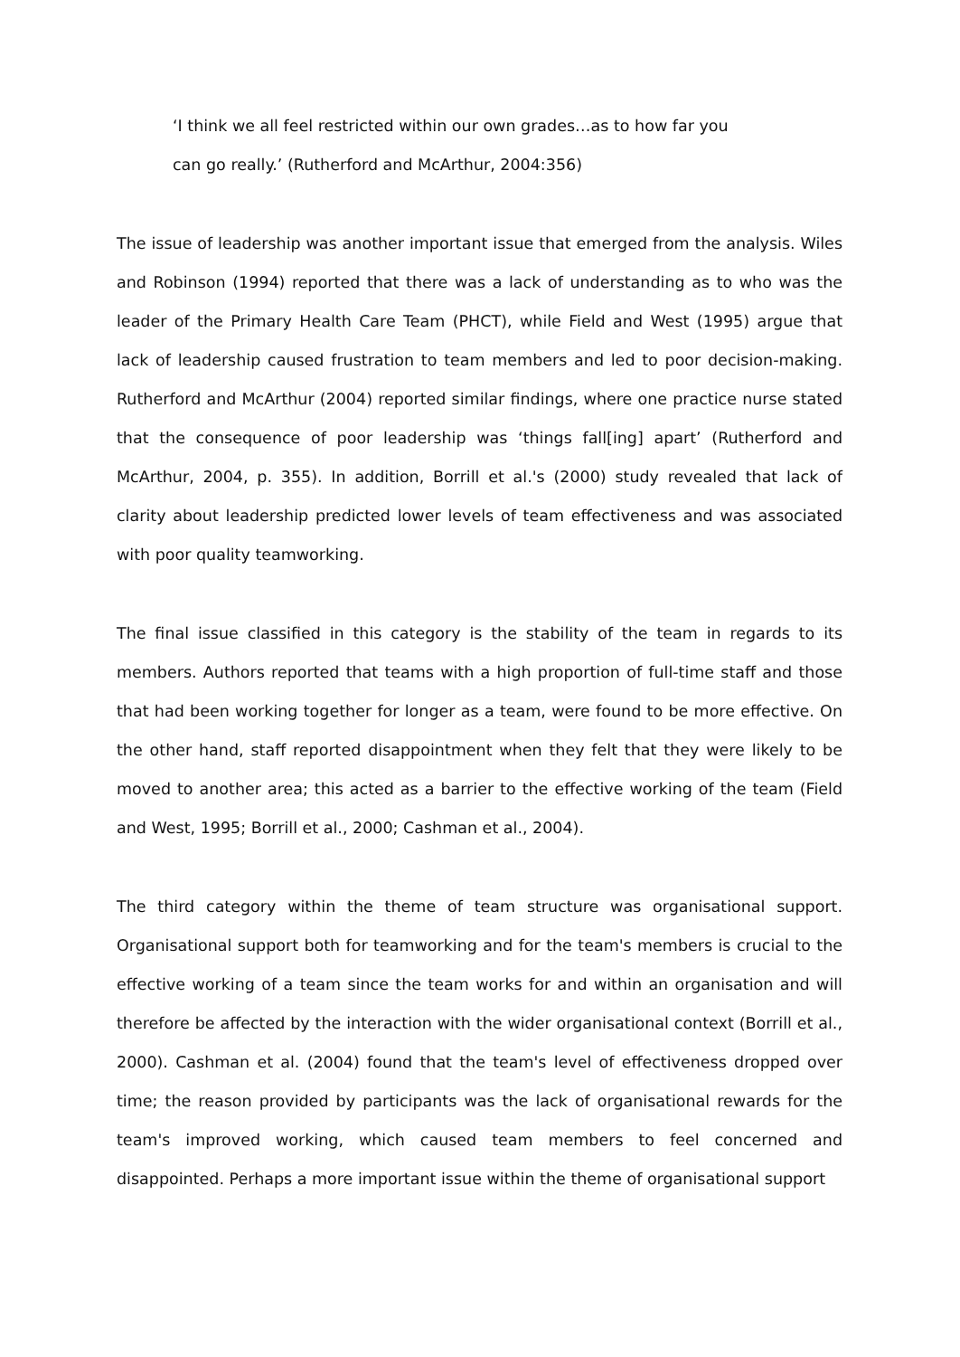‘I think we all feel restricted within our own grades…as to how far you
can go really.’ (Rutherford and McArthur, 2004:356)
The issue of leadership was another important issue that emerged from the analysis. Wiles and Robinson (1994) reported that there was a lack of understanding as to who was the leader of the Primary Health Care Team (PHCT), while Field and West (1995) argue that lack of leadership caused frustration to team members and led to poor decision-making. Rutherford and McArthur (2004) reported similar findings, where one practice nurse stated that the consequence of poor leadership was ‘things fall[ing] apart’ (Rutherford and McArthur, 2004, p. 355). In addition, Borrill et al.'s (2000) study revealed that lack of clarity about leadership predicted lower levels of team effectiveness and was associated with poor quality teamworking.
The final issue classified in this category is the stability of the team in regards to its members. Authors reported that teams with a high proportion of full-time staff and those that had been working together for longer as a team, were found to be more effective. On the other hand, staff reported disappointment when they felt that they were likely to be moved to another area; this acted as a barrier to the effective working of the team (Field and West, 1995; Borrill et al., 2000; Cashman et al., 2004).
The third category within the theme of team structure was organisational support. Organisational support both for teamworking and for the team's members is crucial to the effective working of a team since the team works for and within an organisation and will therefore be affected by the interaction with the wider organisational context (Borrill et al., 2000). Cashman et al. (2004) found that the team's level of effectiveness dropped over time; the reason provided by participants was the lack of organisational rewards for the team's improved working, which caused team members to feel concerned and disappointed. Perhaps a more important issue within the theme of organisational support